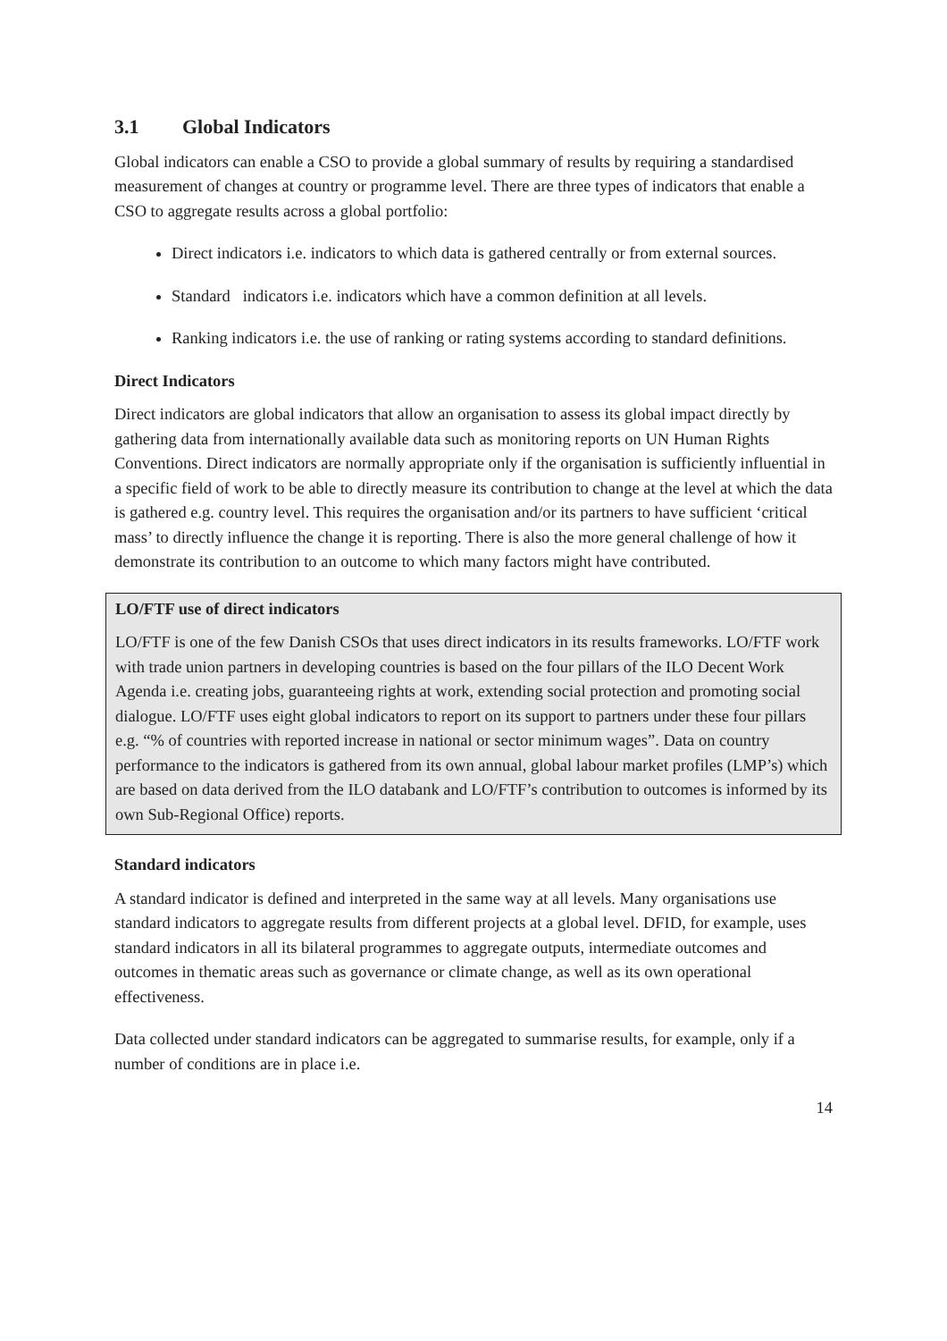3.1 Global Indicators
Global indicators can enable a CSO to provide a global summary of results by requiring a standardised measurement of changes at country or programme level. There are three types of indicators that enable a CSO to aggregate results across a global portfolio:
Direct indicators i.e. indicators to which data is gathered centrally or from external sources.
Standard indicators i.e. indicators which have a common definition at all levels.
Ranking indicators i.e. the use of ranking or rating systems according to standard definitions.
Direct Indicators
Direct indicators are global indicators that allow an organisation to assess its global impact directly by gathering data from internationally available data such as monitoring reports on UN Human Rights Conventions. Direct indicators are normally appropriate only if the organisation is sufficiently influential in a specific field of work to be able to directly measure its contribution to change at the level at which the data is gathered e.g. country level. This requires the organisation and/or its partners to have sufficient ‘critical mass’ to directly influence the change it is reporting. There is also the more general challenge of how it demonstrate its contribution to an outcome to which many factors might have contributed.
LO/FTF use of direct indicators
LO/FTF is one of the few Danish CSOs that uses direct indicators in its results frameworks. LO/FTF work with trade union partners in developing countries is based on the four pillars of the ILO Decent Work Agenda i.e. creating jobs, guaranteeing rights at work, extending social protection and promoting social dialogue. LO/FTF uses eight global indicators to report on its support to partners under these four pillars e.g. “% of countries with reported increase in national or sector minimum wages”. Data on country performance to the indicators is gathered from its own annual, global labour market profiles (LMP’s) which are based on data derived from the ILO databank and LO/FTF’s contribution to outcomes is informed by its own Sub-Regional Office) reports.
Standard indicators
A standard indicator is defined and interpreted in the same way at all levels. Many organisations use standard indicators to aggregate results from different projects at a global level. DFID, for example, uses standard indicators in all its bilateral programmes to aggregate outputs, intermediate outcomes and outcomes in thematic areas such as governance or climate change, as well as its own operational effectiveness.
Data collected under standard indicators can be aggregated to summarise results, for example, only if a number of conditions are in place i.e.
14